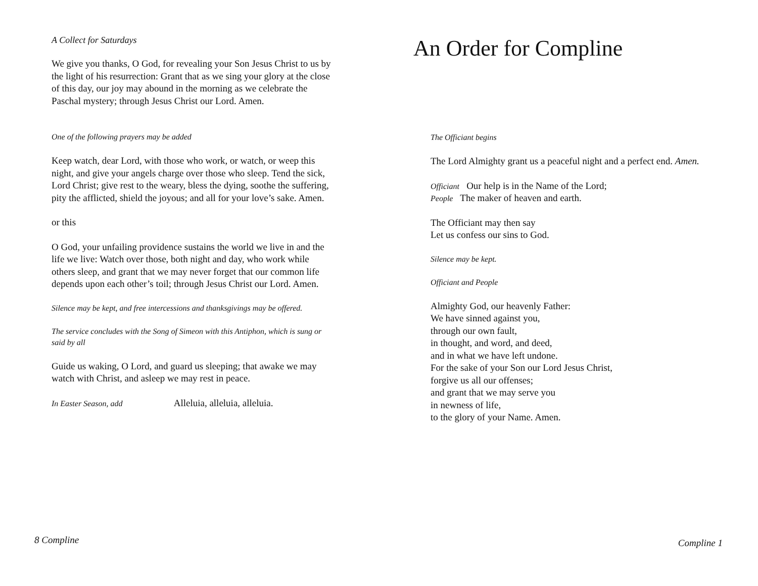A Collect for Saturdays
We give you thanks, O God, for revealing your Son Jesus Christ to us by the light of his resurrection: Grant that as we sing your glory at the close of this day, our joy may abound in the morning as we celebrate the Paschal mystery; through Jesus Christ our Lord. Amen.
One of the following prayers may be added
Keep watch, dear Lord, with those who work, or watch, or weep this night, and give your angels charge over those who sleep. Tend the sick, Lord Christ; give rest to the weary, bless the dying, soothe the suffering, pity the afflicted, shield the joyous; and all for your love’s sake. Amen.
or this
O God, your unfailing providence sustains the world we live in and the life we live: Watch over those, both night and day, who work while others sleep, and grant that we may never forget that our common life depends upon each other’s toil; through Jesus Christ our Lord. Amen.
Silence may be kept, and free intercessions and thanksgivings may be offered.
The service concludes with the Song of Simeon with this Antiphon, which is sung or said by all
Guide us waking, O Lord, and guard us sleeping; that awake we may watch with Christ, and asleep we may rest in peace.
In Easter Season, add Alleluia, alleluia, alleluia.
8 Compline
An Order for Compline
The Officiant begins
The Lord Almighty grant us a peaceful night and a perfect end. Amen.
Officiant Our help is in the Name of the Lord;
People The maker of heaven and earth.
The Officiant may then say
Let us confess our sins to God.
Silence may be kept.
Officiant and People
Almighty God, our heavenly Father:
We have sinned against you,
through our own fault,
in thought, and word, and deed,
and in what we have left undone.
For the sake of your Son our Lord Jesus Christ,
forgive us all our offenses;
and grant that we may serve you
in newness of life,
to the glory of your Name. Amen.
Compline 1